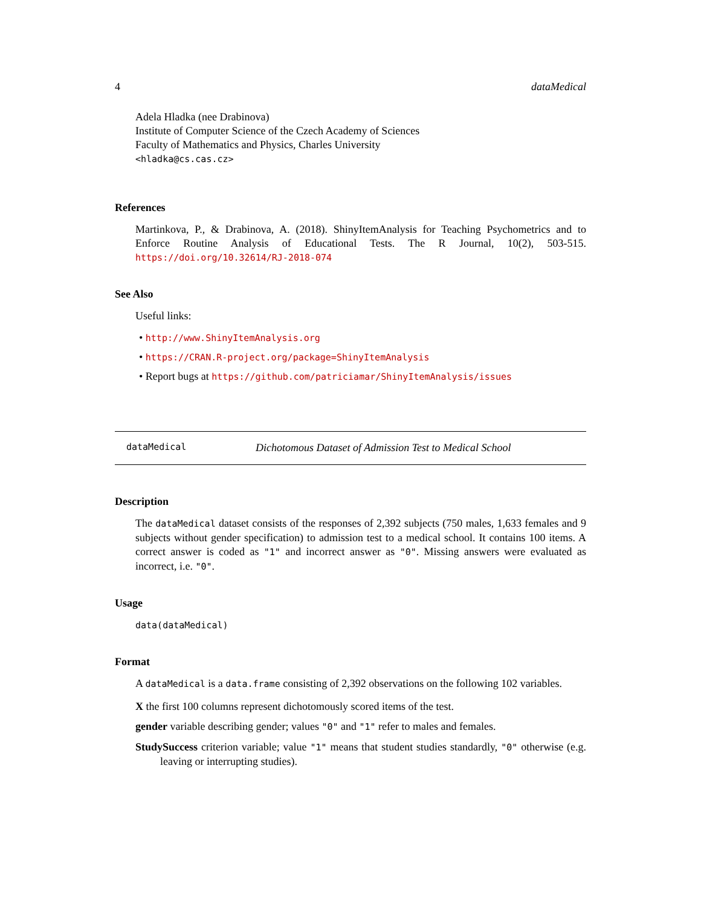4 dataMedical
Adela Hladka (nee Drabinova)
Institute of Computer Science of the Czech Academy of Sciences
Faculty of Mathematics and Physics, Charles University
<hladka@cs.cas.cz>
References
Martinkova, P., & Drabinova, A. (2018). ShinyItemAnalysis for Teaching Psychometrics and to Enforce Routine Analysis of Educational Tests. The R Journal, 10(2), 503-515. https://doi.org/10.32614/RJ-2018-074
See Also
Useful links:
• http://www.ShinyItemAnalysis.org
• https://CRAN.R-project.org/package=ShinyItemAnalysis
• Report bugs at https://github.com/patriciamar/ShinyItemAnalysis/issues
dataMedical Dichotomous Dataset of Admission Test to Medical School
Description
The dataMedical dataset consists of the responses of 2,392 subjects (750 males, 1,633 females and 9 subjects without gender specification) to admission test to a medical school. It contains 100 items. A correct answer is coded as "1" and incorrect answer as "0". Missing answers were evaluated as incorrect, i.e. "0".
Usage
data(dataMedical)
Format
A dataMedical is a data.frame consisting of 2,392 observations on the following 102 variables.
X the first 100 columns represent dichotomously scored items of the test.
gender variable describing gender; values "0" and "1" refer to males and females.
StudySuccess criterion variable; value "1" means that student studies standardly, "0" otherwise (e.g. leaving or interrupting studies).